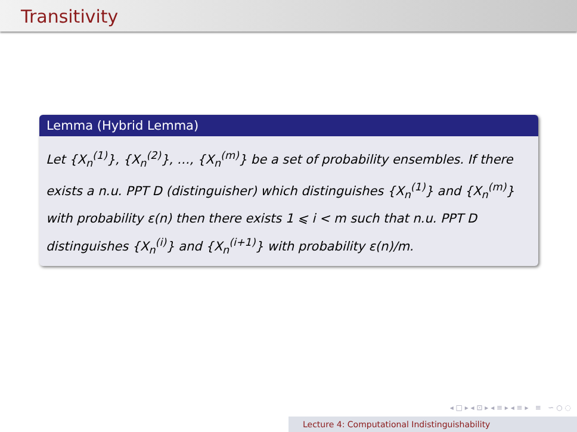Transitivity
Lemma (Hybrid Lemma)
Let {X<sub>n</sub><sup>(1)</sup>}, {X<sub>n</sub><sup>(2)</sup>}, …, {X<sub>n</sub><sup>(m)</sup>} be a set of probability ensembles. If there exists a n.u. PPT D (distinguisher) which distinguishes {X<sub>n</sub><sup>(1)</sup>} and {X<sub>n</sub><sup>(m)</sup>} with probability ε(n) then there exists 1 ⩽ i < m such that n.u. PPT D distinguishes {X<sub>n</sub><sup>(i)</sup>} and {X<sub>n</sub><sup>(i+1)</sup>} with probability ε(n)/m.
◂ □ ▸ ◂ ⊡ ▸ ◂ ≡ ▸ ◂ ≡ ▸ ≡ ∽ ○ ◌
Lecture 4: Computational Indistinguishability